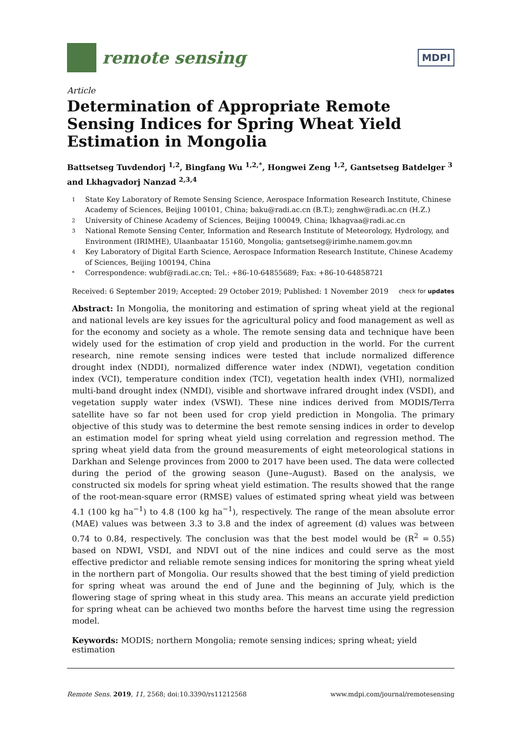remote sensing
MDPI
Article
Determination of Appropriate Remote Sensing Indices for Spring Wheat Yield Estimation in Mongolia
Battsetseg Tuvdendorj <sup>1,2</sup>, Bingfang Wu <sup>1,2,*</sup>, Hongwei Zeng <sup>1,2</sup>, Gantsetseg Batdelger <sup>3</sup> and Lkhagvadorj Nanzad <sup>2,3,4</sup>
<sup>1</sup> State Key Laboratory of Remote Sensing Science, Aerospace Information Research Institute, Chinese Academy of Sciences, Beijing 100101, China; baku@radi.ac.cn (B.T.); zenghw@radi.ac.cn (H.Z.)
<sup>2</sup> University of Chinese Academy of Sciences, Beijing 100049, China; lkhagvaa@radi.ac.cn
<sup>3</sup> National Remote Sensing Center, Information and Research Institute of Meteorology, Hydrology, and Environment (IRIMHE), Ulaanbaatar 15160, Mongolia; gantsetseg@irimhe.namem.gov.mn
<sup>4</sup> Key Laboratory of Digital Earth Science, Aerospace Information Research Institute, Chinese Academy of Sciences, Beijing 100194, China
* Correspondence: wubf@radi.ac.cn; Tel.: +86-10-64855689; Fax: +86-10-64858721
Received: 6 September 2019; Accepted: 29 October 2019; Published: 1 November 2019 check for updates
Abstract: In Mongolia, the monitoring and estimation of spring wheat yield at the regional and national levels are key issues for the agricultural policy and food management as well as for the economy and society as a whole. The remote sensing data and technique have been widely used for the estimation of crop yield and production in the world. For the current research, nine remote sensing indices were tested that include normalized difference drought index (NDDI), normalized difference water index (NDWI), vegetation condition index (VCI), temperature condition index (TCI), vegetation health index (VHI), normalized multi-band drought index (NMDI), visible and shortwave infrared drought index (VSDI), and vegetation supply water index (VSWI). These nine indices derived from MODIS/Terra satellite have so far not been used for crop yield prediction in Mongolia. The primary objective of this study was to determine the best remote sensing indices in order to develop an estimation model for spring wheat yield using correlation and regression method. The spring wheat yield data from the ground measurements of eight meteorological stations in Darkhan and Selenge provinces from 2000 to 2017 have been used. The data were collected during the period of the growing season (June–August). Based on the analysis, we constructed six models for spring wheat yield estimation. The results showed that the range of the root-mean-square error (RMSE) values of estimated spring wheat yield was between 4.1 (100 kg ha<sup>−1</sup>) to 4.8 (100 kg ha<sup>−1</sup>), respectively. The range of the mean absolute error (MAE) values was between 3.3 to 3.8 and the index of agreement (d) values was between 0.74 to 0.84, respectively. The conclusion was that the best model would be (R<sup>2</sup> = 0.55) based on NDWI, VSDI, and NDVI out of the nine indices and could serve as the most effective predictor and reliable remote sensing indices for monitoring the spring wheat yield in the northern part of Mongolia. Our results showed that the best timing of yield prediction for spring wheat was around the end of June and the beginning of July, which is the flowering stage of spring wheat in this study area. This means an accurate yield prediction for spring wheat can be achieved two months before the harvest time using the regression model.
Keywords: MODIS; northern Mongolia; remote sensing indices; spring wheat; yield estimation
Remote Sens. 2019, 11, 2568; doi:10.3390/rs11212568 www.mdpi.com/journal/remotesensing